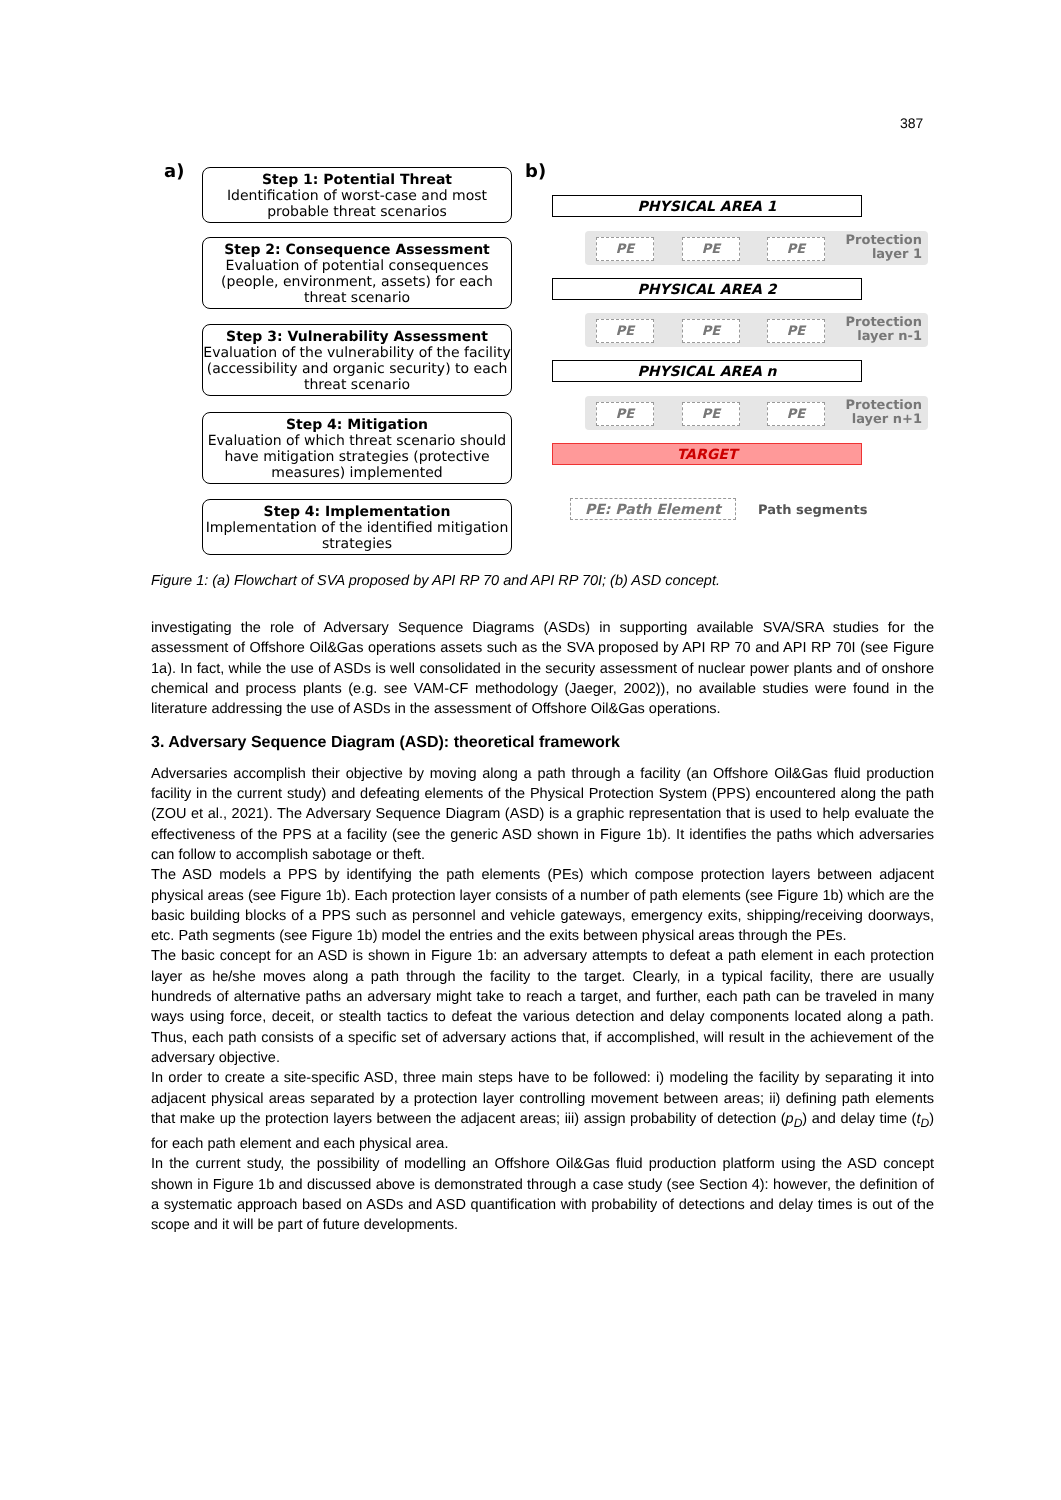387
a) b)
Step 1: Potential Threat
Identification of worst-case and most probable threat scenarios
Step 2: Consequence Assessment
Evaluation of potential consequences (people, environment, assets) for each threat scenario
Step 3: Vulnerability Assessment
Evaluation of the vulnerability of the facility (accessibility and organic security) to each threat scenario
Step 4: Mitigation
Evaluation of which threat scenario should have mitigation strategies (protective measures) implemented
Step 4: Implementation
Implementation of the identified mitigation strategies
PHYSICAL AREA 1
PE PE PE
Protection
layer 1
PHYSICAL AREA 2
PE PE PE
Protection
layer n-1
PHYSICAL AREA n
PE PE PE
Protection
layer n+1
TARGET
PE: Path Element Path segments
Figure 1: (a) Flowchart of SVA proposed by API RP 70 and API RP 70I; (b) ASD concept.
investigating the role of Adversary Sequence Diagrams (ASDs) in supporting available SVA/SRA studies for the assessment of Offshore Oil&Gas operations assets such as the SVA proposed by API RP 70 and API RP 70I (see Figure 1a). In fact, while the use of ASDs is well consolidated in the security assessment of nuclear power plants and of onshore chemical and process plants (e.g. see VAM-CF methodology (Jaeger, 2002)), no available studies were found in the literature addressing the use of ASDs in the assessment of Offshore Oil&Gas operations.
3. Adversary Sequence Diagram (ASD): theoretical framework
Adversaries accomplish their objective by moving along a path through a facility (an Offshore Oil&Gas fluid production facility in the current study) and defeating elements of the Physical Protection System (PPS) encountered along the path (ZOU et al., 2021). The Adversary Sequence Diagram (ASD) is a graphic representation that is used to help evaluate the effectiveness of the PPS at a facility (see the generic ASD shown in Figure 1b). It identifies the paths which adversaries can follow to accomplish sabotage or theft.
The ASD models a PPS by identifying the path elements (PEs) which compose protection layers between adjacent physical areas (see Figure 1b). Each protection layer consists of a number of path elements (see Figure 1b) which are the basic building blocks of a PPS such as personnel and vehicle gateways, emergency exits, shipping/receiving doorways, etc. Path segments (see Figure 1b) model the entries and the exits between physical areas through the PEs.
The basic concept for an ASD is shown in Figure 1b: an adversary attempts to defeat a path element in each protection layer as he/she moves along a path through the facility to the target. Clearly, in a typical facility, there are usually hundreds of alternative paths an adversary might take to reach a target, and further, each path can be traveled in many ways using force, deceit, or stealth tactics to defeat the various detection and delay components located along a path. Thus, each path consists of a specific set of adversary actions that, if accomplished, will result in the achievement of the adversary objective.
In order to create a site-specific ASD, three main steps have to be followed: i) modeling the facility by separating it into adjacent physical areas separated by a protection layer controlling movement between areas; ii) defining path elements that make up the protection layers between the adjacent areas; iii) assign probability of detection (p<sub>D</sub>) and delay time (t<sub>D</sub>) for each path element and each physical area.
In the current study, the possibility of modelling an Offshore Oil&Gas fluid production platform using the ASD concept shown in Figure 1b and discussed above is demonstrated through a case study (see Section 4): however, the definition of a systematic approach based on ASDs and ASD quantification with probability of detections and delay times is out of the scope and it will be part of future developments.